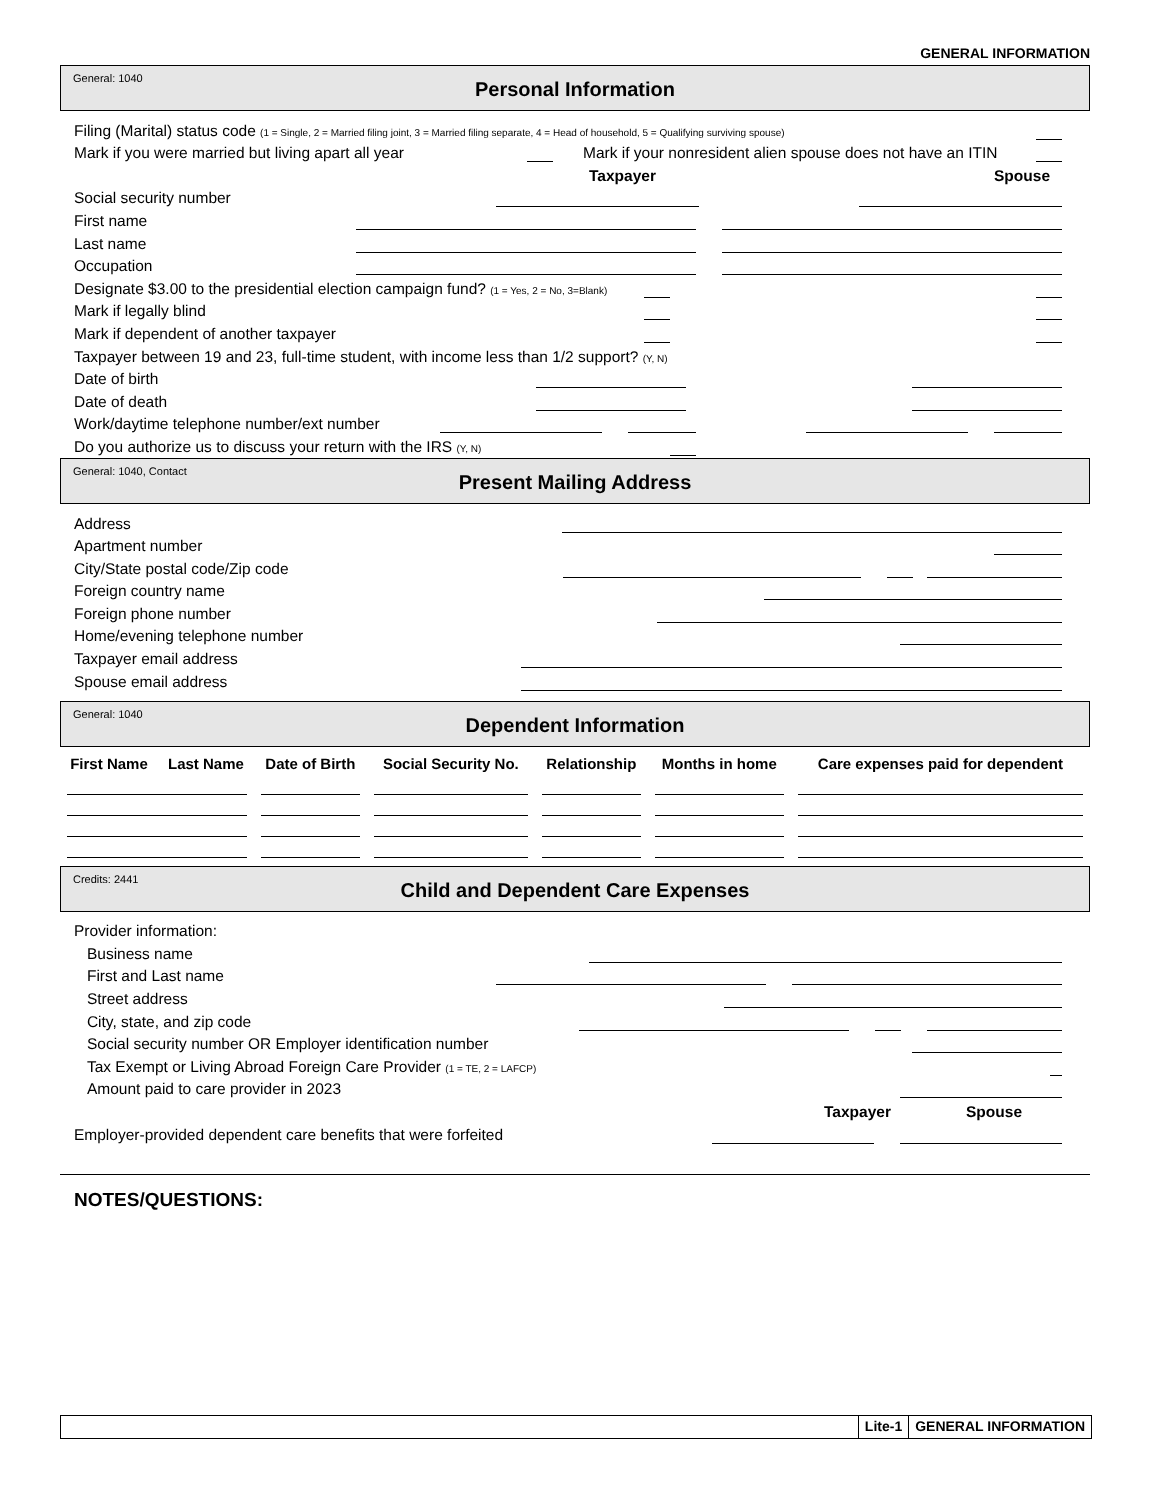GENERAL INFORMATION
General: 1040
Personal Information
Filing (Marital) status code (1 = Single, 2 = Married filing joint, 3 = Married filing separate, 4 = Head of household, 5 = Qualifying surviving spouse)
Mark if you were married but living apart all year Mark if your nonresident alien spouse does not have an ITIN
Taxpayer Spouse
Social security number
First name
Last name
Occupation
Designate $3.00 to the presidential election campaign fund? (1 = Yes, 2 = No, 3=Blank)
Mark if legally blind
Mark if dependent of another taxpayer
Taxpayer between 19 and 23, full-time student, with income less than 1/2 support? (Y, N)
Date of birth
Date of death
Work/daytime telephone number/ext number
Do you authorize us to discuss your return with the IRS (Y, N)
General: 1040, Contact
Present Mailing Address
Address
Apartment number
City/State postal code/Zip code
Foreign country name
Foreign phone number
Home/evening telephone number
Taxpayer email address
Spouse email address
General: 1040
Dependent Information
| First Name | Last Name | Date of Birth | Social Security No. | Relationship | Months in home | Care expenses paid for dependent |
| --- | --- | --- | --- | --- | --- | --- |
Credits: 2441
Child and Dependent Care Expenses
Provider information:
Business name
First and Last name
Street address
City, state, and zip code
Social security number OR Employer identification number
Tax Exempt or Living Abroad Foreign Care Provider (1 = TE, 2 = LAFCP)
Amount paid to care provider in 2023
Taxpayer Spouse
Employer-provided dependent care benefits that were forfeited
NOTES/QUESTIONS:
Lite-1 GENERAL INFORMATION